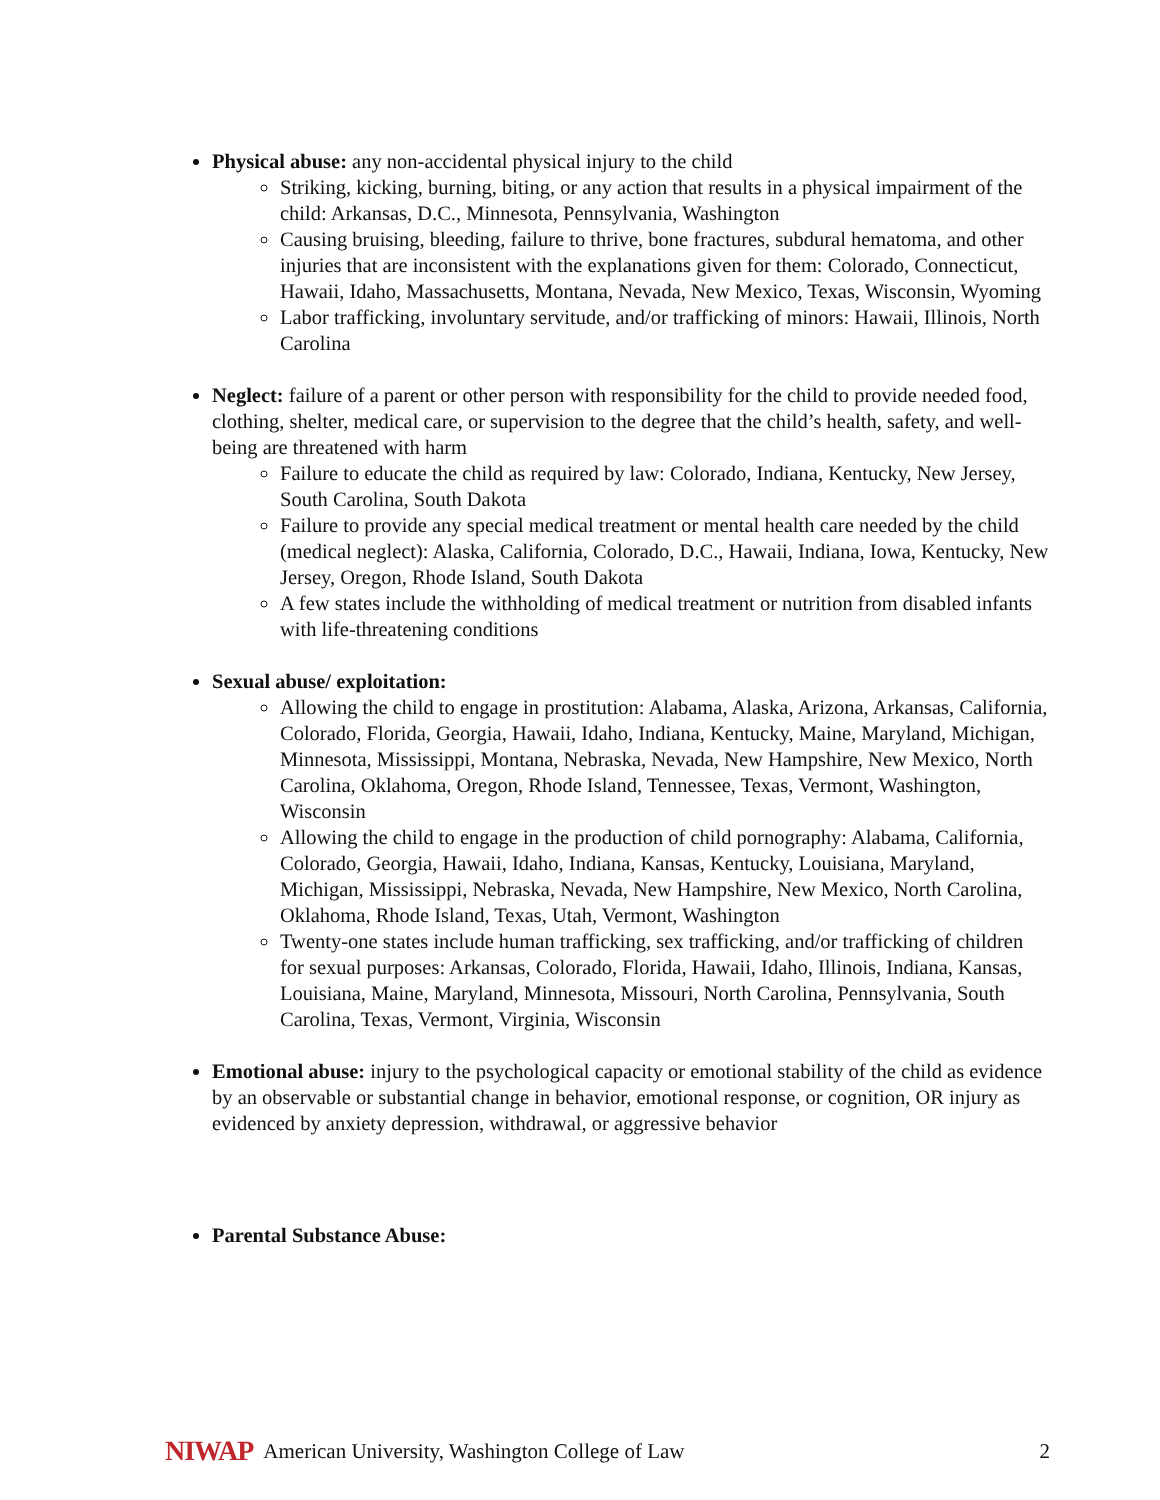Physical abuse: any non-accidental physical injury to the child
Striking, kicking, burning, biting, or any action that results in a physical impairment of the child: Arkansas, D.C., Minnesota, Pennsylvania, Washington
Causing bruising, bleeding, failure to thrive, bone fractures, subdural hematoma, and other injuries that are inconsistent with the explanations given for them: Colorado, Connecticut, Hawaii, Idaho, Massachusetts, Montana, Nevada, New Mexico, Texas, Wisconsin, Wyoming
Labor trafficking, involuntary servitude, and/or trafficking of minors: Hawaii, Illinois, North Carolina
Neglect: failure of a parent or other person with responsibility for the child to provide needed food, clothing, shelter, medical care, or supervision to the degree that the child’s health, safety, and well-being are threatened with harm
Failure to educate the child as required by law: Colorado, Indiana, Kentucky, New Jersey, South Carolina, South Dakota
Failure to provide any special medical treatment or mental health care needed by the child (medical neglect): Alaska, California, Colorado, D.C., Hawaii, Indiana, Iowa, Kentucky, New Jersey, Oregon, Rhode Island, South Dakota
A few states include the withholding of medical treatment or nutrition from disabled infants with life-threatening conditions
Sexual abuse/ exploitation:
Allowing the child to engage in prostitution: Alabama, Alaska, Arizona, Arkansas, California, Colorado, Florida, Georgia, Hawaii, Idaho, Indiana, Kentucky, Maine, Maryland, Michigan, Minnesota, Mississippi, Montana, Nebraska, Nevada, New Hampshire, New Mexico, North Carolina, Oklahoma, Oregon, Rhode Island, Tennessee, Texas, Vermont, Washington, Wisconsin
Allowing the child to engage in the production of child pornography: Alabama, California, Colorado, Georgia, Hawaii, Idaho, Indiana, Kansas, Kentucky, Louisiana, Maryland, Michigan, Mississippi, Nebraska, Nevada, New Hampshire, New Mexico, North Carolina, Oklahoma, Rhode Island, Texas, Utah, Vermont, Washington
Twenty-one states include human trafficking, sex trafficking, and/or trafficking of children for sexual purposes: Arkansas, Colorado, Florida, Hawaii, Idaho, Illinois, Indiana, Kansas, Louisiana, Maine, Maryland, Minnesota, Missouri, North Carolina, Pennsylvania, South Carolina, Texas, Vermont, Virginia, Wisconsin
Emotional abuse: injury to the psychological capacity or emotional stability of the child as evidence by an observable or substantial change in behavior, emotional response, or cognition, OR injury as evidenced by anxiety depression, withdrawal, or aggressive behavior
Parental Substance Abuse:
NIWAP American University, Washington College of Law 2